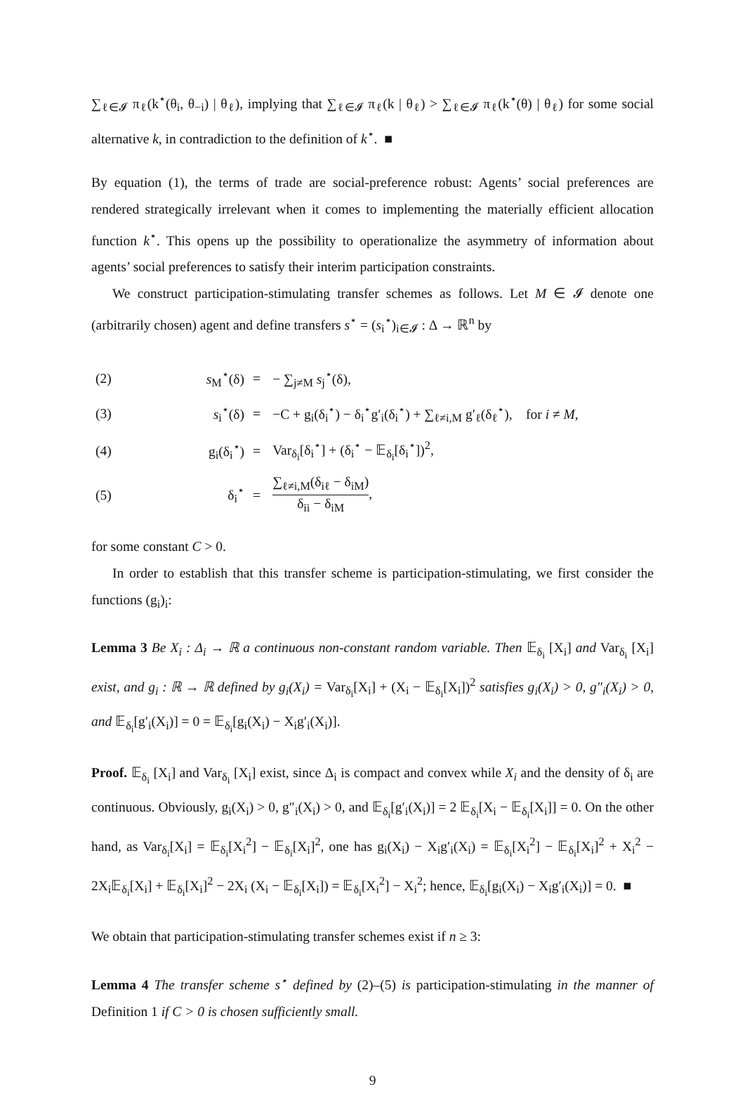∑<sub>ℓ∈𝓘</sub> π<sub>ℓ</sub>(k<sup>⋆</sup>(θ<sub>i</sub>, θ<sub>−i</sub>) | θ<sub>ℓ</sub>), implying that ∑<sub>ℓ∈𝓘</sub> π<sub>ℓ</sub>(k | θ<sub>ℓ</sub>) > ∑<sub>ℓ∈𝓘</sub> π<sub>ℓ</sub>(k<sup>⋆</sup>(θ) | θ<sub>ℓ</sub>) for some social alternative k, in contradiction to the definition of k<sup>⋆</sup>. ■
By equation (1), the terms of trade are social-preference robust: Agents’ social preferences are rendered strategically irrelevant when it comes to implementing the materially efficient allocation function k<sup>⋆</sup>. This opens up the possibility to operationalize the asymmetry of information about agents’ social preferences to satisfy their interim participation constraints.
We construct participation-stimulating transfer schemes as follows. Let M ∈ 𝓘 denote one (arbitrarily chosen) agent and define transfers s<sup>⋆</sup> = (s<sub>i</sub><sup>⋆</sup>)<sub>i∈𝓘</sub> : Δ → ℝ<sup>n</sup> by
| (2) | s<sub>M</sub><sup>⋆</sup>(δ) | = | − ∑<sub>j≠M</sub> s<sub>j</sub><sup>⋆</sup>(δ), |
| (3) | s<sub>i</sub><sup>⋆</sup>(δ) | = | −C + g<sub>i</sub>(δ<sub>i</sub><sup>⋆</sup>) − δ<sub>i</sub><sup>⋆</sup>g′<sub>i</sub>(δ<sub>i</sub><sup>⋆</sup>) + ∑<sub>ℓ≠i,M</sub> g′<sub>ℓ</sub>(δ<sub>ℓ</sub><sup>⋆</sup>), for i ≠ M , |
| (4) | g<sub>i</sub>(δ<sub>i</sub><sup>⋆</sup>) | = | Var<sub>δ<sub>i</sub></sub>[δ<sub>i</sub><sup>⋆</sup>] + (δ<sub>i</sub><sup>⋆</sup> − 𝔼<sub>δ<sub>i</sub></sub>[δ<sub>i</sub><sup>⋆</sup>])<sup>2</sup>, |
| (5) | δ<sub>i</sub><sup>⋆</sup> | = | ∑<sub>ℓ≠i,M</sub>(δ<sub>iℓ</sub> − δ<sub>iM</sub>) δ<sub>ii</sub> − δ<sub>iM</sub> , |
for some constant C > 0.
In order to establish that this transfer scheme is participation-stimulating, we first consider the functions (g<sub>i</sub>)<sub>i</sub>:
Lemma 3 Be X<sub>i</sub> : Δ<sub>i</sub> → ℝ a continuous non-constant random variable. Then 𝔼<sub>δ<sub>i</sub></sub> [X<sub>i</sub>] and Var<sub>δ<sub>i</sub></sub> [X<sub>i</sub>] exist, and g<sub>i</sub> : ℝ → ℝ defined by g<sub>i</sub>(X<sub>i</sub>) = Var<sub>δ<sub>i</sub></sub>[X<sub>i</sub>] + (X<sub>i</sub> − 𝔼<sub>δ<sub>i</sub></sub>[X<sub>i</sub>])<sup>2</sup> satisfies g<sub>i</sub>(X<sub>i</sub>) > 0, g″<sub>i</sub>(X<sub>i</sub>) > 0, and 𝔼<sub>δ<sub>i</sub></sub>[g′<sub>i</sub>(X<sub>i</sub>)] = 0 = 𝔼<sub>δ<sub>i</sub></sub>[g<sub>i</sub>(X<sub>i</sub>) − X<sub>i</sub>g′<sub>i</sub>(X<sub>i</sub>)].
Proof. 𝔼<sub>δ<sub>i</sub></sub> [X<sub>i</sub>] and Var<sub>δ<sub>i</sub></sub> [X<sub>i</sub>] exist, since Δ<sub>i</sub> is compact and convex while X<sub>i</sub> and the density of δ<sub>i</sub> are continuous. Obviously, g<sub>i</sub>(X<sub>i</sub>) > 0, g″<sub>i</sub>(X<sub>i</sub>) > 0, and 𝔼<sub>δ<sub>i</sub></sub>[g′<sub>i</sub>(X<sub>i</sub>)] = 2 𝔼<sub>δ<sub>i</sub></sub>[X<sub>i</sub> − 𝔼<sub>δ<sub>i</sub></sub>[X<sub>i</sub>]] = 0. On the other hand, as Var<sub>δ<sub>i</sub></sub>[X<sub>i</sub>] = 𝔼<sub>δ<sub>i</sub></sub>[X<sub>i</sub><sup>2</sup>] − 𝔼<sub>δ<sub>i</sub></sub>[X<sub>i</sub>]<sup>2</sup>, one has g<sub>i</sub>(X<sub>i</sub>) − X<sub>i</sub>g′<sub>i</sub>(X<sub>i</sub>) = 𝔼<sub>δ<sub>i</sub></sub>[X<sub>i</sub><sup>2</sup>] − 𝔼<sub>δ<sub>i</sub></sub>[X<sub>i</sub>]<sup>2</sup> + X<sub>i</sub><sup>2</sup> − 2X<sub>i</sub>𝔼<sub>δ<sub>i</sub></sub>[X<sub>i</sub>] + 𝔼<sub>δ<sub>i</sub></sub>[X<sub>i</sub>]<sup>2</sup> − 2X<sub>i</sub> (X<sub>i</sub> − 𝔼<sub>δ<sub>i</sub></sub>[X<sub>i</sub>]) = 𝔼<sub>δ<sub>i</sub></sub>[X<sub>i</sub><sup>2</sup>] − X<sub>i</sub><sup>2</sup>; hence, 𝔼<sub>δ<sub>i</sub></sub>[g<sub>i</sub>(X<sub>i</sub>) − X<sub>i</sub>g′<sub>i</sub>(X<sub>i</sub>)] = 0. ■
We obtain that participation-stimulating transfer schemes exist if n ≥ 3:
Lemma 4 The transfer scheme s<sup>⋆</sup> defined by (2)–(5) is participation-stimulating in the manner of Definition 1 if C > 0 is chosen sufficiently small.
9